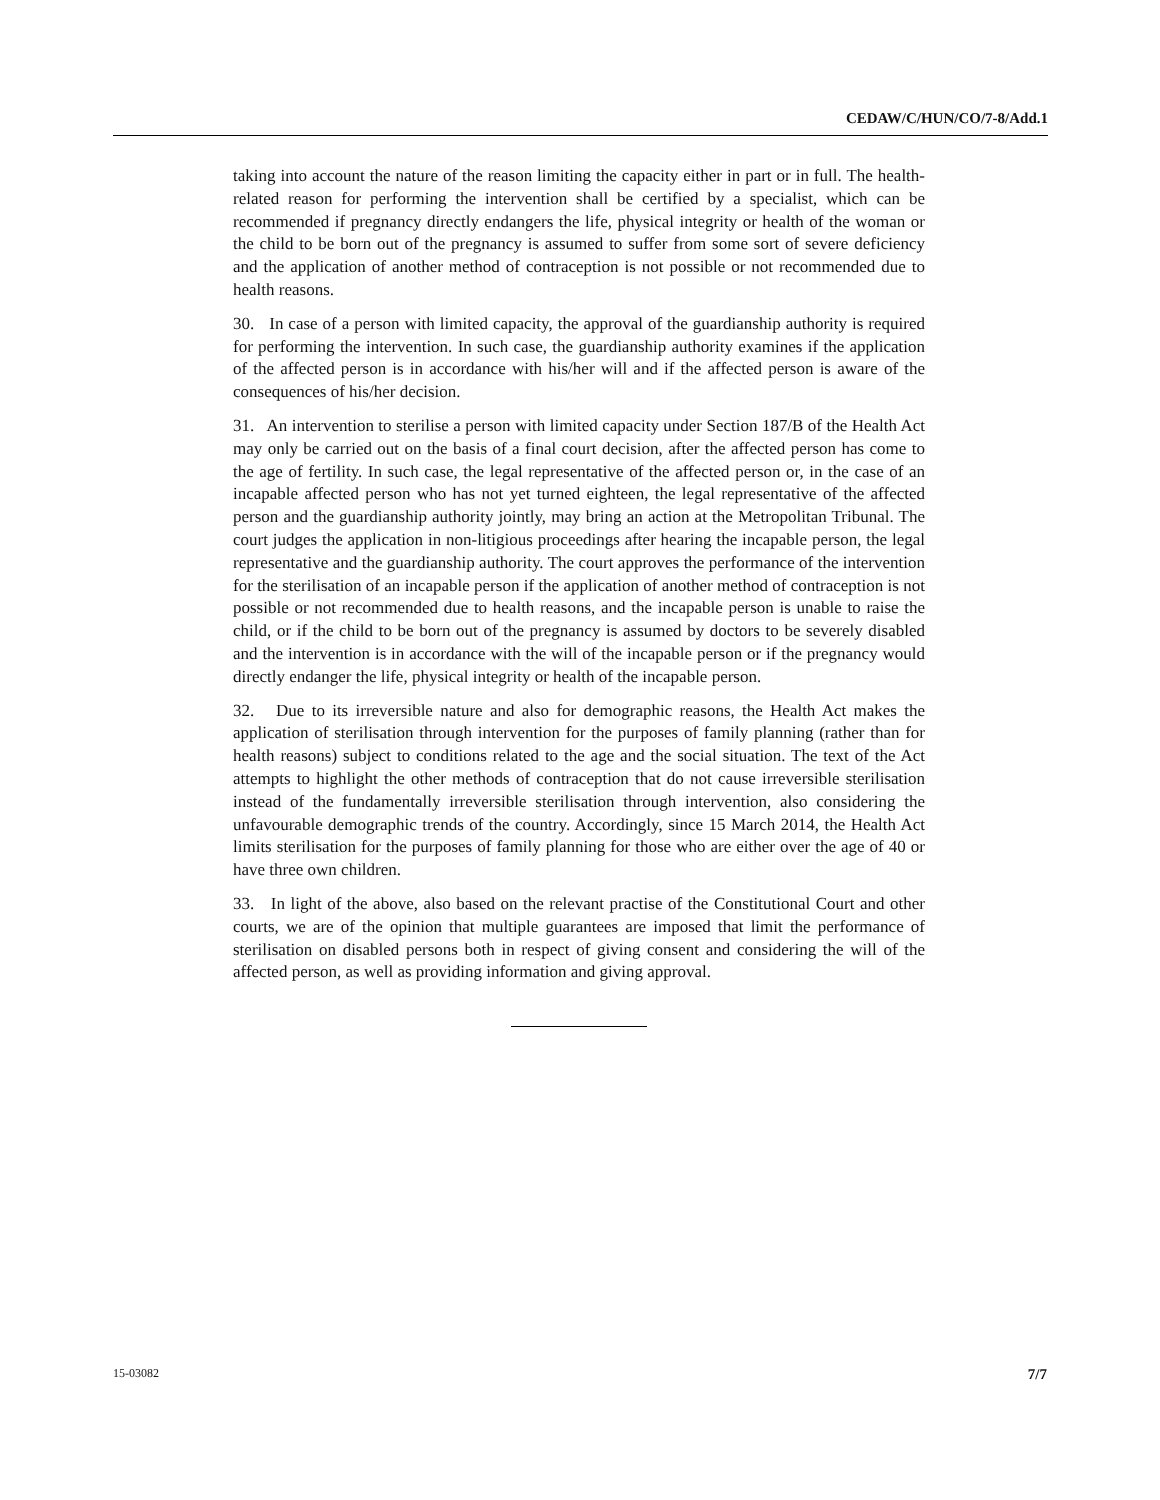CEDAW/C/HUN/CO/7-8/Add.1
taking into account the nature of the reason limiting the capacity either in part or in full. The health-related reason for performing the intervention shall be certified by a specialist, which can be recommended if pregnancy directly endangers the life, physical integrity or health of the woman or the child to be born out of the pregnancy is assumed to suffer from some sort of severe deficiency and the application of another method of contraception is not possible or not recommended due to health reasons.
30. In case of a person with limited capacity, the approval of the guardianship authority is required for performing the intervention. In such case, the guardianship authority examines if the application of the affected person is in accordance with his/her will and if the affected person is aware of the consequences of his/her decision.
31. An intervention to sterilise a person with limited capacity under Section 187/B of the Health Act may only be carried out on the basis of a final court decision, after the affected person has come to the age of fertility. In such case, the legal representative of the affected person or, in the case of an incapable affected person who has not yet turned eighteen, the legal representative of the affected person and the guardianship authority jointly, may bring an action at the Metropolitan Tribunal. The court judges the application in non-litigious proceedings after hearing the incapable person, the legal representative and the guardianship authority. The court approves the performance of the intervention for the sterilisation of an incapable person if the application of another method of contraception is not possible or not recommended due to health reasons, and the incapable person is unable to raise the child, or if the child to be born out of the pregnancy is assumed by doctors to be severely disabled and the intervention is in accordance with the will of the incapable person or if the pregnancy would directly endanger the life, physical integrity or health of the incapable person.
32. Due to its irreversible nature and also for demographic reasons, the Health Act makes the application of sterilisation through intervention for the purposes of family planning (rather than for health reasons) subject to conditions related to the age and the social situation. The text of the Act attempts to highlight the other methods of contraception that do not cause irreversible sterilisation instead of the fundamentally irreversible sterilisation through intervention, also considering the unfavourable demographic trends of the country. Accordingly, since 15 March 2014, the Health Act limits sterilisation for the purposes of family planning for those who are either over the age of 40 or have three own children.
33. In light of the above, also based on the relevant practise of the Constitutional Court and other courts, we are of the opinion that multiple guarantees are imposed that limit the performance of sterilisation on disabled persons both in respect of giving consent and considering the will of the affected person, as well as providing information and giving approval.
15-03082 7/7